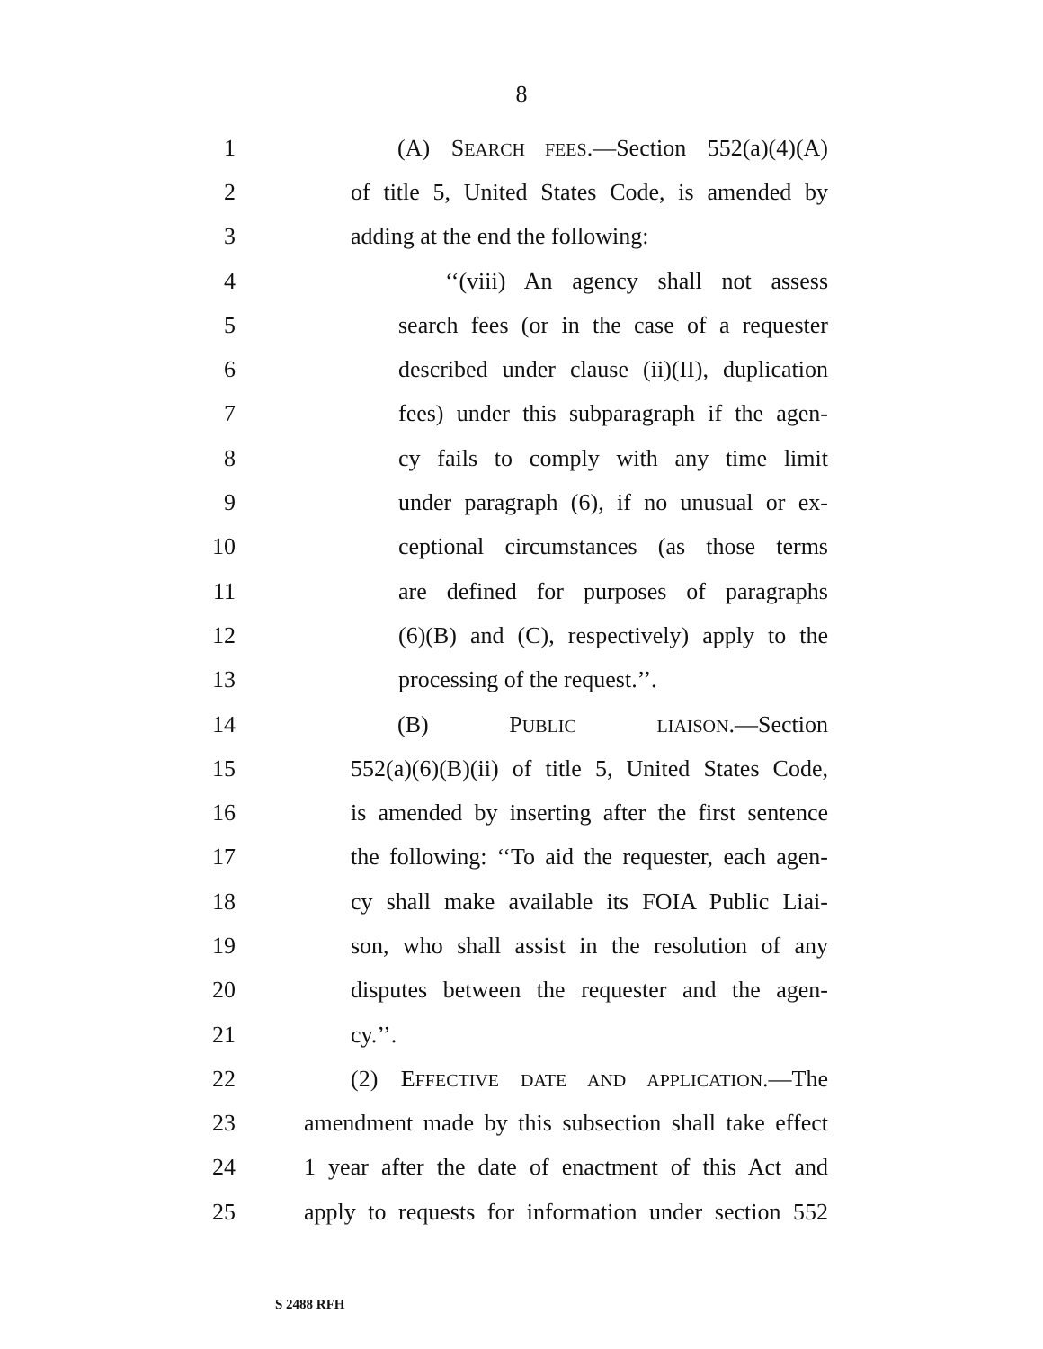8
1 (A) SEARCH FEES.—Section 552(a)(4)(A)
2 of title 5, United States Code, is amended by
3 adding at the end the following:
4 ‘‘(viii) An agency shall not assess
5 search fees (or in the case of a requester
6 described under clause (ii)(II), duplication
7 fees) under this subparagraph if the agen-
8 cy fails to comply with any time limit
9 under paragraph (6), if no unusual or ex-
10 ceptional circumstances (as those terms
11 are defined for purposes of paragraphs
12 (6)(B) and (C), respectively) apply to the
13 processing of the request.’’.
14 (B) PUBLIC LIAISON.—Section
15 552(a)(6)(B)(ii) of title 5, United States Code,
16 is amended by inserting after the first sentence
17 the following: ‘‘To aid the requester, each agen-
18 cy shall make available its FOIA Public Liai-
19 son, who shall assist in the resolution of any
20 disputes between the requester and the agen-
21 cy.’’.
22 (2) EFFECTIVE DATE AND APPLICATION.—The
23 amendment made by this subsection shall take effect
24 1 year after the date of enactment of this Act and
25 apply to requests for information under section 552
S 2488 RFH